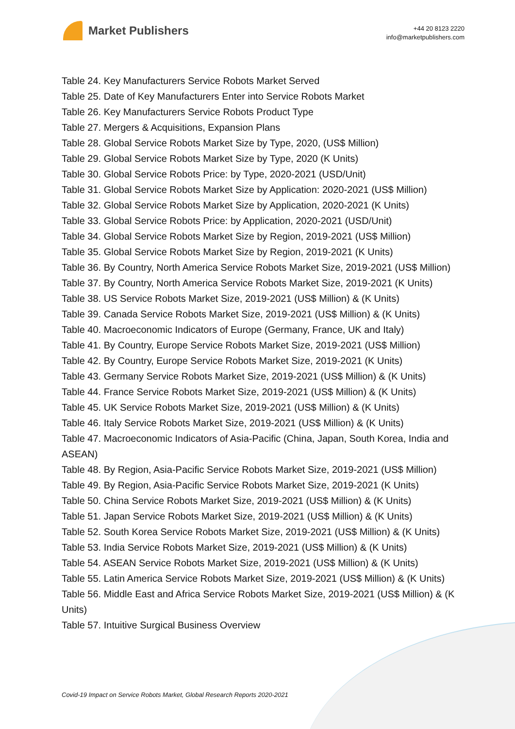Market Publishers
+44 20 8123 2220
info@marketpublishers.com
Table 24. Key Manufacturers Service Robots Market Served
Table 25. Date of Key Manufacturers Enter into Service Robots Market
Table 26. Key Manufacturers Service Robots Product Type
Table 27. Mergers & Acquisitions, Expansion Plans
Table 28. Global Service Robots Market Size by Type, 2020, (US$ Million)
Table 29. Global Service Robots Market Size by Type, 2020 (K Units)
Table 30. Global Service Robots Price: by Type, 2020-2021 (USD/Unit)
Table 31. Global Service Robots Market Size by Application: 2020-2021 (US$ Million)
Table 32. Global Service Robots Market Size by Application, 2020-2021 (K Units)
Table 33. Global Service Robots Price: by Application, 2020-2021 (USD/Unit)
Table 34. Global Service Robots Market Size by Region, 2019-2021 (US$ Million)
Table 35. Global Service Robots Market Size by Region, 2019-2021 (K Units)
Table 36. By Country, North America Service Robots Market Size, 2019-2021 (US$ Million)
Table 37. By Country, North America Service Robots Market Size, 2019-2021 (K Units)
Table 38. US Service Robots Market Size, 2019-2021 (US$ Million) & (K Units)
Table 39. Canada Service Robots Market Size, 2019-2021 (US$ Million) & (K Units)
Table 40. Macroeconomic Indicators of Europe (Germany, France, UK and Italy)
Table 41. By Country, Europe Service Robots Market Size, 2019-2021 (US$ Million)
Table 42. By Country, Europe Service Robots Market Size, 2019-2021 (K Units)
Table 43. Germany Service Robots Market Size, 2019-2021 (US$ Million) & (K Units)
Table 44. France Service Robots Market Size, 2019-2021 (US$ Million) & (K Units)
Table 45. UK Service Robots Market Size, 2019-2021 (US$ Million) & (K Units)
Table 46. Italy Service Robots Market Size, 2019-2021 (US$ Million) & (K Units)
Table 47. Macroeconomic Indicators of Asia-Pacific (China, Japan, South Korea, India and ASEAN)
Table 48. By Region, Asia-Pacific Service Robots Market Size, 2019-2021 (US$ Million)
Table 49. By Region, Asia-Pacific Service Robots Market Size, 2019-2021 (K Units)
Table 50. China Service Robots Market Size, 2019-2021 (US$ Million) & (K Units)
Table 51. Japan Service Robots Market Size, 2019-2021 (US$ Million) & (K Units)
Table 52. South Korea Service Robots Market Size, 2019-2021 (US$ Million) & (K Units)
Table 53. India Service Robots Market Size, 2019-2021 (US$ Million) & (K Units)
Table 54. ASEAN Service Robots Market Size, 2019-2021 (US$ Million) & (K Units)
Table 55. Latin America Service Robots Market Size, 2019-2021 (US$ Million) & (K Units)
Table 56. Middle East and Africa Service Robots Market Size, 2019-2021 (US$ Million) & (K Units)
Table 57. Intuitive Surgical Business Overview
Covid-19 Impact on Service Robots Market, Global Research Reports 2020-2021